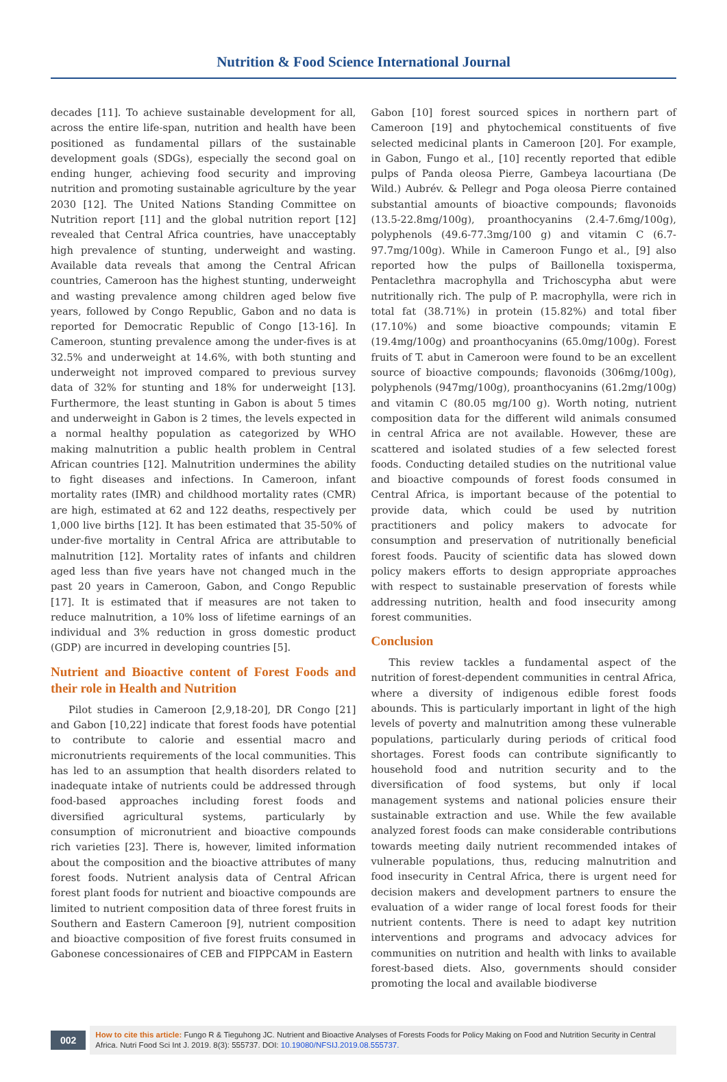Nutrition & Food Science International Journal
decades [11]. To achieve sustainable development for all, across the entire life-span, nutrition and health have been positioned as fundamental pillars of the sustainable development goals (SDGs), especially the second goal on ending hunger, achieving food security and improving nutrition and promoting sustainable agriculture by the year 2030 [12]. The United Nations Standing Committee on Nutrition report [11] and the global nutrition report [12] revealed that Central Africa countries, have unacceptably high prevalence of stunting, underweight and wasting. Available data reveals that among the Central African countries, Cameroon has the highest stunting, underweight and wasting prevalence among children aged below five years, followed by Congo Republic, Gabon and no data is reported for Democratic Republic of Congo [13-16]. In Cameroon, stunting prevalence among the under-fives is at 32.5% and underweight at 14.6%, with both stunting and underweight not improved compared to previous survey data of 32% for stunting and 18% for underweight [13]. Furthermore, the least stunting in Gabon is about 5 times and underweight in Gabon is 2 times, the levels expected in a normal healthy population as categorized by WHO making malnutrition a public health problem in Central African countries [12]. Malnutrition undermines the ability to fight diseases and infections. In Cameroon, infant mortality rates (IMR) and childhood mortality rates (CMR) are high, estimated at 62 and 122 deaths, respectively per 1,000 live births [12]. It has been estimated that 35-50% of under-five mortality in Central Africa are attributable to malnutrition [12]. Mortality rates of infants and children aged less than five years have not changed much in the past 20 years in Cameroon, Gabon, and Congo Republic [17]. It is estimated that if measures are not taken to reduce malnutrition, a 10% loss of lifetime earnings of an individual and 3% reduction in gross domestic product (GDP) are incurred in developing countries [5].
Nutrient and Bioactive content of Forest Foods and their role in Health and Nutrition
Pilot studies in Cameroon [2,9,18-20], DR Congo [21] and Gabon [10,22] indicate that forest foods have potential to contribute to calorie and essential macro and micronutrients requirements of the local communities. This has led to an assumption that health disorders related to inadequate intake of nutrients could be addressed through food-based approaches including forest foods and diversified agricultural systems, particularly by consumption of micronutrient and bioactive compounds rich varieties [23]. There is, however, limited information about the composition and the bioactive attributes of many forest foods. Nutrient analysis data of Central African forest plant foods for nutrient and bioactive compounds are limited to nutrient composition data of three forest fruits in Southern and Eastern Cameroon [9], nutrient composition and bioactive composition of five forest fruits consumed in Gabonese concessionaires of CEB and FIPPCAM in Eastern
Gabon [10] forest sourced spices in northern part of Cameroon [19] and phytochemical constituents of five selected medicinal plants in Cameroon [20]. For example, in Gabon, Fungo et al., [10] recently reported that edible pulps of Panda oleosa Pierre, Gambeya lacourtiana (De Wild.) Aubrév. & Pellegr and Poga oleosa Pierre contained substantial amounts of bioactive compounds; flavonoids (13.5-22.8mg/100g), proanthocyanins (2.4-7.6mg/100g), polyphenols (49.6-77.3mg/100 g) and vitamin C (6.7-97.7mg/100g). While in Cameroon Fungo et al., [9] also reported how the pulps of Baillonella toxisperma, Pentaclethra macrophylla and Trichoscypha abut were nutritionally rich. The pulp of P. macrophylla, were rich in total fat (38.71%) in protein (15.82%) and total fiber (17.10%) and some bioactive compounds; vitamin E (19.4mg/100g) and proanthocyanins (65.0mg/100g). Forest fruits of T. abut in Cameroon were found to be an excellent source of bioactive compounds; flavonoids (306mg/100g), polyphenols (947mg/100g), proanthocyanins (61.2mg/100g) and vitamin C (80.05 mg/100 g). Worth noting, nutrient composition data for the different wild animals consumed in central Africa are not available. However, these are scattered and isolated studies of a few selected forest foods. Conducting detailed studies on the nutritional value and bioactive compounds of forest foods consumed in Central Africa, is important because of the potential to provide data, which could be used by nutrition practitioners and policy makers to advocate for consumption and preservation of nutritionally beneficial forest foods. Paucity of scientific data has slowed down policy makers efforts to design appropriate approaches with respect to sustainable preservation of forests while addressing nutrition, health and food insecurity among forest communities.
Conclusion
This review tackles a fundamental aspect of the nutrition of forest-dependent communities in central Africa, where a diversity of indigenous edible forest foods abounds. This is particularly important in light of the high levels of poverty and malnutrition among these vulnerable populations, particularly during periods of critical food shortages. Forest foods can contribute significantly to household food and nutrition security and to the diversification of food systems, but only if local management systems and national policies ensure their sustainable extraction and use. While the few available analyzed forest foods can make considerable contributions towards meeting daily nutrient recommended intakes of vulnerable populations, thus, reducing malnutrition and food insecurity in Central Africa, there is urgent need for decision makers and development partners to ensure the evaluation of a wider range of local forest foods for their nutrient contents. There is need to adapt key nutrition interventions and programs and advocacy advices for communities on nutrition and health with links to available forest-based diets. Also, governments should consider promoting the local and available biodiverse
002
How to cite this article: Fungo R & Tieguhong JC. Nutrient and Bioactive Analyses of Forests Foods for Policy Making on Food and Nutrition Security in Central Africa. Nutri Food Sci Int J. 2019. 8(3): 555737. DOI: 10.19080/NFSIJ.2019.08.555737.